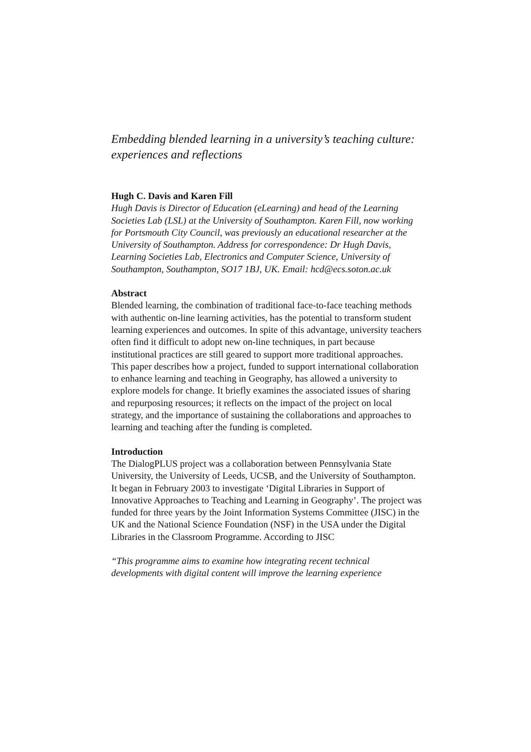Embedding blended learning in a university’s teaching culture: experiences and reflections
Hugh C. Davis and Karen Fill
Hugh Davis is Director of Education (eLearning) and head of the Learning Societies Lab (LSL) at the University of Southampton. Karen Fill, now working for Portsmouth City Council, was previously an educational researcher at the University of Southampton. Address for correspondence: Dr Hugh Davis, Learning Societies Lab, Electronics and Computer Science, University of Southampton, Southampton, SO17 1BJ, UK. Email: hcd@ecs.soton.ac.uk
Abstract
Blended learning, the combination of traditional face-to-face teaching methods with authentic on-line learning activities, has the potential to transform student learning experiences and outcomes. In spite of this advantage, university teachers often find it difficult to adopt new on-line techniques, in part because institutional practices are still geared to support more traditional approaches. This paper describes how a project, funded to support international collaboration to enhance learning and teaching in Geography, has allowed a university to explore models for change. It briefly examines the associated issues of sharing and repurposing resources; it reflects on the impact of the project on local strategy, and the importance of sustaining the collaborations and approaches to learning and teaching after the funding is completed.
Introduction
The DialogPLUS project was a collaboration between Pennsylvania State University, the University of Leeds, UCSB, and the University of Southampton. It began in February 2003 to investigate ‘Digital Libraries in Support of Innovative Approaches to Teaching and Learning in Geography’. The project was funded for three years by the Joint Information Systems Committee (JISC) in the UK and the National Science Foundation (NSF) in the USA under the Digital Libraries in the Classroom Programme. According to JISC
“This programme aims to examine how integrating recent technical developments with digital content will improve the learning experience